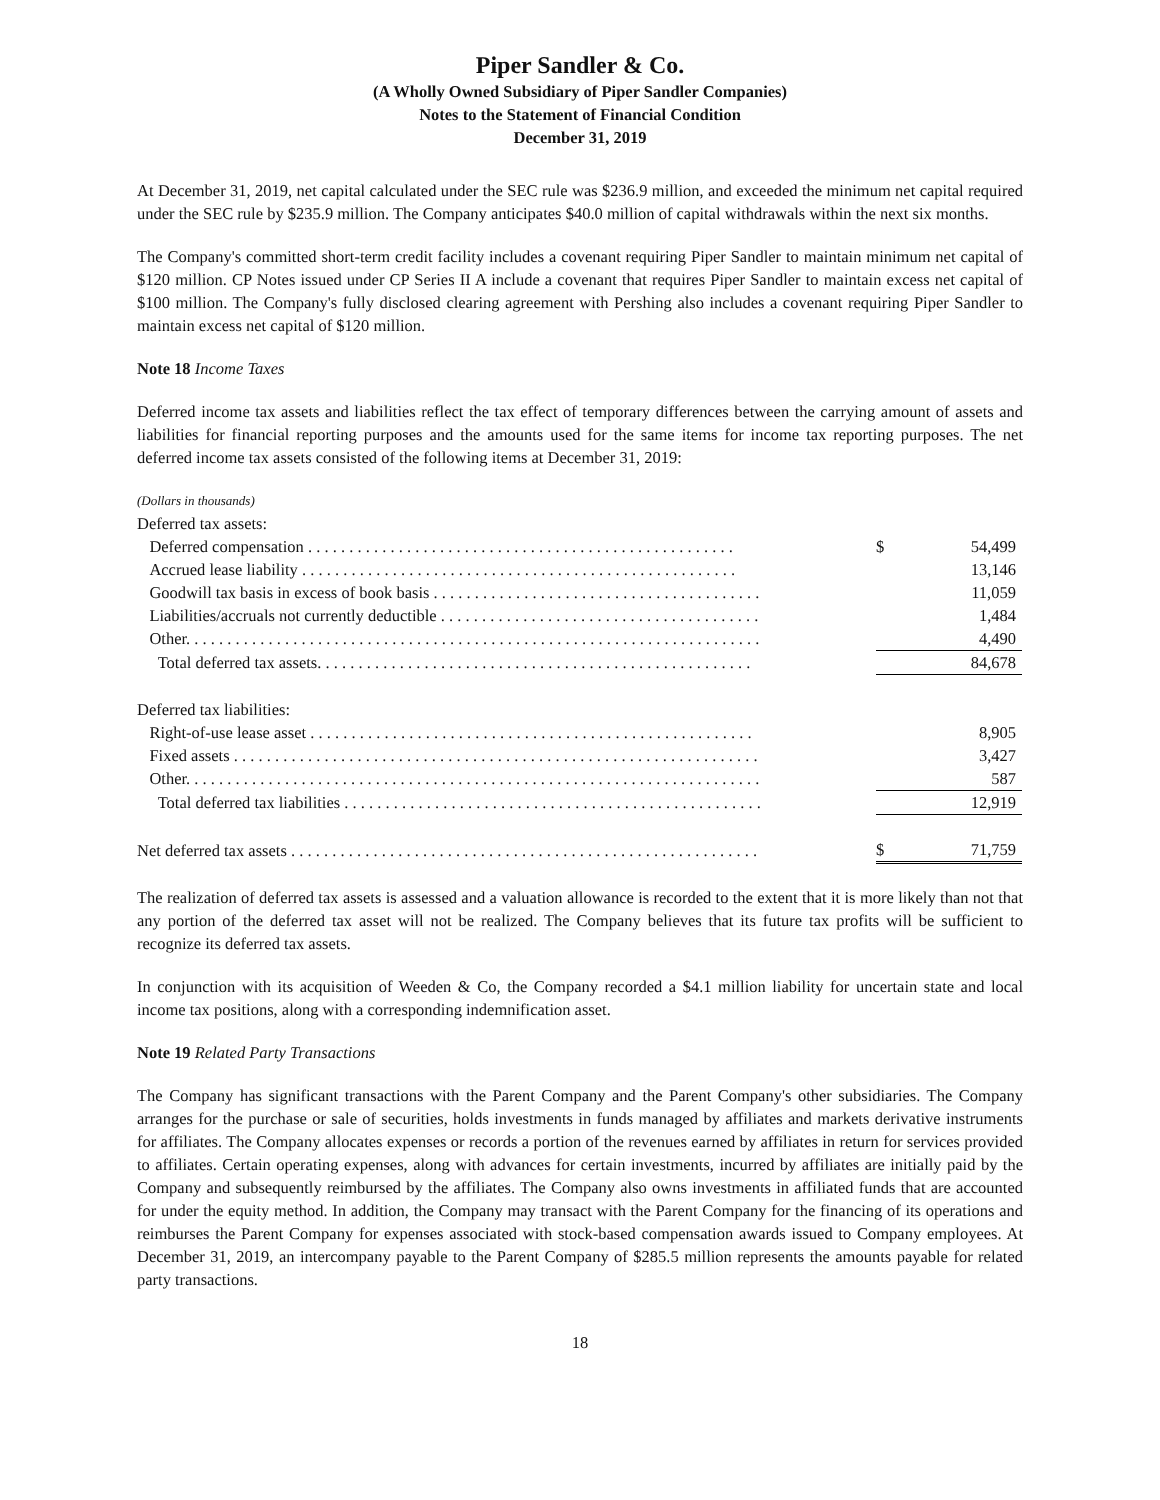Piper Sandler & Co.
(A Wholly Owned Subsidiary of Piper Sandler Companies)
Notes to the Statement of Financial Condition
December 31, 2019
At December 31, 2019, net capital calculated under the SEC rule was $236.9 million, and exceeded the minimum net capital required under the SEC rule by $235.9 million. The Company anticipates $40.0 million of capital withdrawals within the next six months.
The Company's committed short-term credit facility includes a covenant requiring Piper Sandler to maintain minimum net capital of $120 million. CP Notes issued under CP Series II A include a covenant that requires Piper Sandler to maintain excess net capital of $100 million. The Company's fully disclosed clearing agreement with Pershing also includes a covenant requiring Piper Sandler to maintain excess net capital of $120 million.
Note 18 Income Taxes
Deferred income tax assets and liabilities reflect the tax effect of temporary differences between the carrying amount of assets and liabilities for financial reporting purposes and the amounts used for the same items for income tax reporting purposes. The net deferred income tax assets consisted of the following items at December 31, 2019:
| (Dollars in thousands) | | |
| Deferred tax assets: | | |
| Deferred compensation . . . . . . . . . . . . . . . . . . . . . . . . . . . . . . . . . . . . . . . . . . . . . . . . . . . . | $ | 54,499 |
| Accrued lease liability . . . . . . . . . . . . . . . . . . . . . . . . . . . . . . . . . . . . . . . . . . . . . . . . . . . . . | | 13,146 |
| Goodwill tax basis in excess of book basis . . . . . . . . . . . . . . . . . . . . . . . . . . . . . . . . . . . . . . . . | | 11,059 |
| Liabilities/accruals not currently deductible . . . . . . . . . . . . . . . . . . . . . . . . . . . . . . . . . . . . . . . | | 1,484 |
| Other. . . . . . . . . . . . . . . . . . . . . . . . . . . . . . . . . . . . . . . . . . . . . . . . . . . . . . . . . . . . . . . . . . . . . . | | 4,490 |
| Total deferred tax assets. . . . . . . . . . . . . . . . . . . . . . . . . . . . . . . . . . . . . . . . . . . . . . . . . . . . . | | 84,678 |
| Deferred tax liabilities: | | |
| Right-of-use lease asset . . . . . . . . . . . . . . . . . . . . . . . . . . . . . . . . . . . . . . . . . . . . . . . . . . . . . . | | 8,905 |
| Fixed assets . . . . . . . . . . . . . . . . . . . . . . . . . . . . . . . . . . . . . . . . . . . . . . . . . . . . . . . . . . . . . . . . | | 3,427 |
| Other. . . . . . . . . . . . . . . . . . . . . . . . . . . . . . . . . . . . . . . . . . . . . . . . . . . . . . . . . . . . . . . . . . . . . . | | 587 |
| Total deferred tax liabilities . . . . . . . . . . . . . . . . . . . . . . . . . . . . . . . . . . . . . . . . . . . . . . . . . . . | | 12,919 |
| Net deferred tax assets . . . . . . . . . . . . . . . . . . . . . . . . . . . . . . . . . . . . . . . . . . . . . . . . . . . . . . . . . | $ | 71,759 |
The realization of deferred tax assets is assessed and a valuation allowance is recorded to the extent that it is more likely than not that any portion of the deferred tax asset will not be realized. The Company believes that its future tax profits will be sufficient to recognize its deferred tax assets.
In conjunction with its acquisition of Weeden & Co, the Company recorded a $4.1 million liability for uncertain state and local income tax positions, along with a corresponding indemnification asset.
Note 19 Related Party Transactions
The Company has significant transactions with the Parent Company and the Parent Company's other subsidiaries. The Company arranges for the purchase or sale of securities, holds investments in funds managed by affiliates and markets derivative instruments for affiliates. The Company allocates expenses or records a portion of the revenues earned by affiliates in return for services provided to affiliates. Certain operating expenses, along with advances for certain investments, incurred by affiliates are initially paid by the Company and subsequently reimbursed by the affiliates. The Company also owns investments in affiliated funds that are accounted for under the equity method. In addition, the Company may transact with the Parent Company for the financing of its operations and reimburses the Parent Company for expenses associated with stock-based compensation awards issued to Company employees. At December 31, 2019, an intercompany payable to the Parent Company of $285.5 million represents the amounts payable for related party transactions.
18